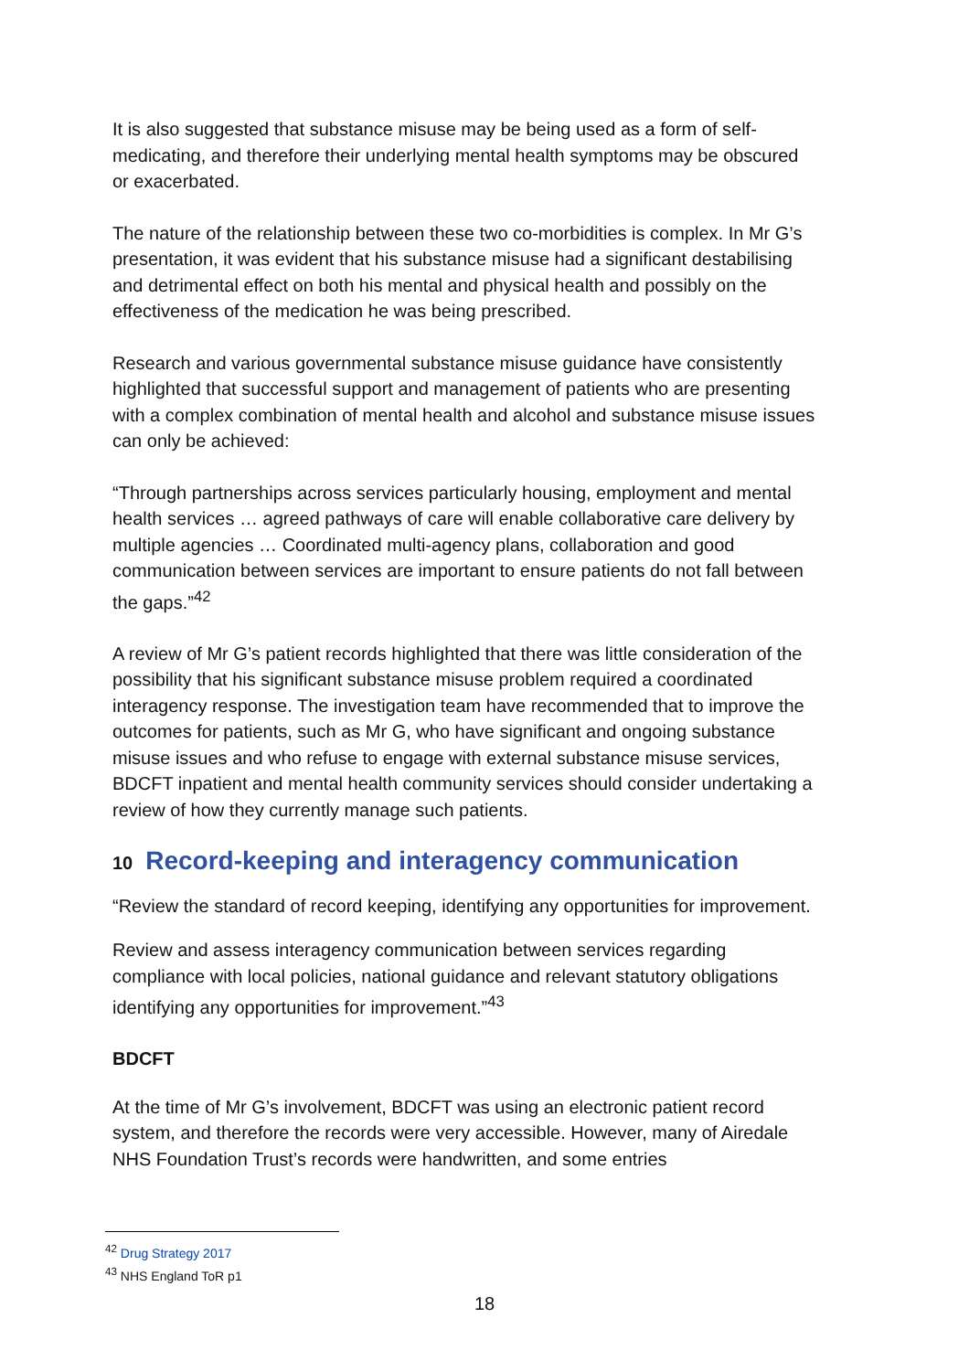It is also suggested that substance misuse may be being used as a form of self-medicating, and therefore their underlying mental health symptoms may be obscured or exacerbated.
The nature of the relationship between these two co-morbidities is complex. In Mr G’s presentation, it was evident that his substance misuse had a significant destabilising and detrimental effect on both his mental and physical health and possibly on the effectiveness of the medication he was being prescribed.
Research and various governmental substance misuse guidance have consistently highlighted that successful support and management of patients who are presenting with a complex combination of mental health and alcohol and substance misuse issues can only be achieved:
“Through partnerships across services particularly housing, employment and mental health services … agreed pathways of care will enable collaborative care delivery by multiple agencies … Coordinated multi-agency plans, collaboration and good communication between services are important to ensure patients do not fall between the gaps.”<sup>42</sup>
A review of Mr G’s patient records highlighted that there was little consideration of the possibility that his significant substance misuse problem required a coordinated interagency response. The investigation team have recommended that to improve the outcomes for patients, such as Mr G, who have significant and ongoing substance misuse issues and who refuse to engage with external substance misuse services, BDCFT inpatient and mental health community services should consider undertaking a review of how they currently manage such patients.
10 Record-keeping and interagency communication
“Review the standard of record keeping, identifying any opportunities for improvement.
Review and assess interagency communication between services regarding compliance with local policies, national guidance and relevant statutory obligations identifying any opportunities for improvement.”<sup>43</sup>
BDCFT
At the time of Mr G’s involvement, BDCFT was using an electronic patient record system, and therefore the records were very accessible. However, many of Airedale NHS Foundation Trust’s records were handwritten, and some entries
<sup>42</sup> Drug Strategy 2017
<sup>43</sup> NHS England ToR p1
18